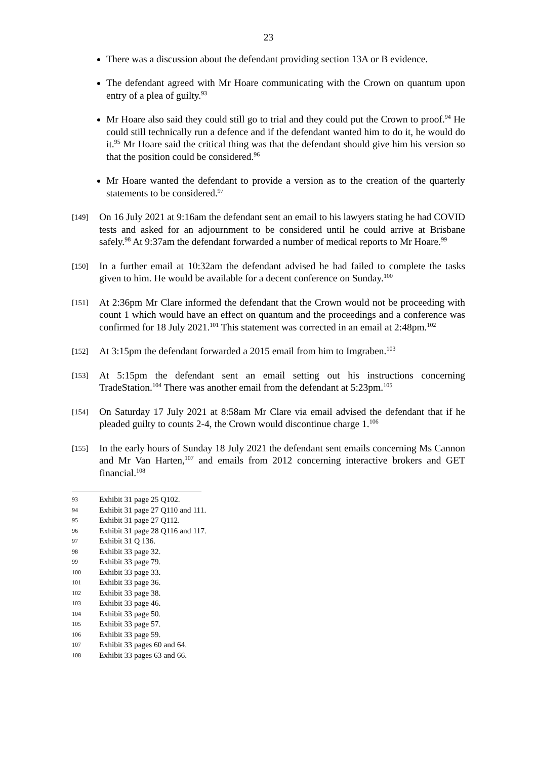23
There was a discussion about the defendant providing section 13A or B evidence.
The defendant agreed with Mr Hoare communicating with the Crown on quantum upon entry of a plea of guilty.<sup>93</sup>
Mr Hoare also said they could still go to trial and they could put the Crown to proof.<sup>94</sup> He could still technically run a defence and if the defendant wanted him to do it, he would do it.<sup>95</sup> Mr Hoare said the critical thing was that the defendant should give him his version so that the position could be considered.<sup>96</sup>
Mr Hoare wanted the defendant to provide a version as to the creation of the quarterly statements to be considered.<sup>97</sup>
[149]
On 16 July 2021 at 9:16am the defendant sent an email to his lawyers stating he had COVID tests and asked for an adjournment to be considered until he could arrive at Brisbane safely.<sup>98</sup> At 9:37am the defendant forwarded a number of medical reports to Mr Hoare.<sup>99</sup>
[150]
In a further email at 10:32am the defendant advised he had failed to complete the tasks given to him. He would be available for a decent conference on Sunday.<sup>100</sup>
[151]
At 2:36pm Mr Clare informed the defendant that the Crown would not be proceeding with count 1 which would have an effect on quantum and the proceedings and a conference was confirmed for 18 July 2021.<sup>101</sup> This statement was corrected in an email at 2:48pm.<sup>102</sup>
[152]
At 3:15pm the defendant forwarded a 2015 email from him to Imgraben.<sup>103</sup>
[153]
At 5:15pm the defendant sent an email setting out his instructions concerning TradeStation.<sup>104</sup> There was another email from the defendant at 5:23pm.<sup>105</sup>
[154]
On Saturday 17 July 2021 at 8:58am Mr Clare via email advised the defendant that if he pleaded guilty to counts 2-4, the Crown would discontinue charge 1.<sup>106</sup>
[155]
In the early hours of Sunday 18 July 2021 the defendant sent emails concerning Ms Cannon and Mr Van Harten,<sup>107</sup> and emails from 2012 concerning interactive brokers and GET financial.<sup>108</sup>
93 Exhibit 31 page 25 Q102.
94 Exhibit 31 page 27 Q110 and 111.
95 Exhibit 31 page 27 Q112.
96 Exhibit 31 page 28 Q116 and 117.
97 Exhibit 31 Q 136.
98 Exhibit 33 page 32.
99 Exhibit 33 page 79.
100 Exhibit 33 page 33.
101 Exhibit 33 page 36.
102 Exhibit 33 page 38.
103 Exhibit 33 page 46.
104 Exhibit 33 page 50.
105 Exhibit 33 page 57.
106 Exhibit 33 page 59.
107 Exhibit 33 pages 60 and 64.
108 Exhibit 33 pages 63 and 66.